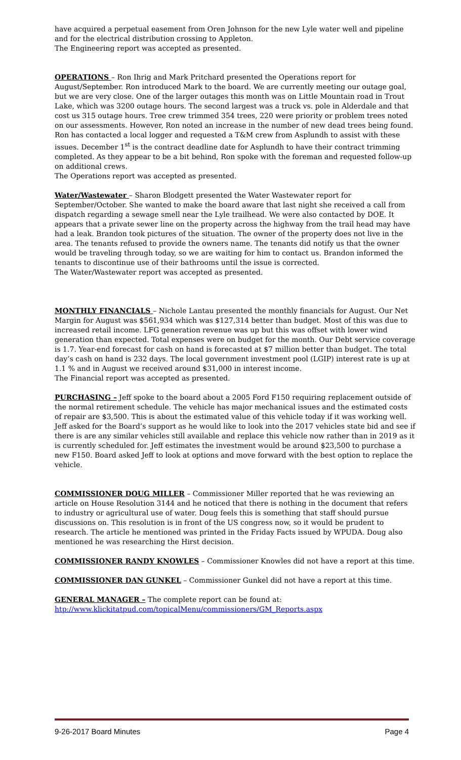have acquired a perpetual easement from Oren Johnson for the new Lyle water well and pipeline and for the electrical distribution crossing to Appleton.
The Engineering report was accepted as presented.
OPERATIONS – Ron Ihrig and Mark Pritchard presented the Operations report for August/September. Ron introduced Mark to the board. We are currently meeting our outage goal, but we are very close. One of the larger outages this month was on Little Mountain road in Trout Lake, which was 3200 outage hours. The second largest was a truck vs. pole in Alderdale and that cost us 315 outage hours. Tree crew trimmed 354 trees, 220 were priority or problem trees noted on our assessments. However, Ron noted an increase in the number of new dead trees being found. Ron has contacted a local logger and requested a T&M crew from Asplundh to assist with these issues. December 1<sup>st</sup> is the contract deadline date for Asplundh to have their contract trimming completed. As they appear to be a bit behind, Ron spoke with the foreman and requested follow-up on additional crews.
The Operations report was accepted as presented.
Water/Wastewater – Sharon Blodgett presented the Water Wastewater report for September/October. She wanted to make the board aware that last night she received a call from dispatch regarding a sewage smell near the Lyle trailhead. We were also contacted by DOE. It appears that a private sewer line on the property across the highway from the trail head may have had a leak. Brandon took pictures of the situation. The owner of the property does not live in the area. The tenants refused to provide the owners name. The tenants did notify us that the owner would be traveling through today, so we are waiting for him to contact us. Brandon informed the tenants to discontinue use of their bathrooms until the issue is corrected.
The Water/Wastewater report was accepted as presented.
MONTHLY FINANCIALS – Nichole Lantau presented the monthly financials for August. Our Net Margin for August was $561,934 which was $127,314 better than budget. Most of this was due to increased retail income. LFG generation revenue was up but this was offset with lower wind generation than expected. Total expenses were on budget for the month. Our Debt service coverage is 1.7. Year-end forecast for cash on hand is forecasted at $7 million better than budget. The total day’s cash on hand is 232 days. The local government investment pool (LGIP) interest rate is up at 1.1 % and in August we received around $31,000 in interest income.
The Financial report was accepted as presented.
PURCHASING – Jeff spoke to the board about a 2005 Ford F150 requiring replacement outside of the normal retirement schedule. The vehicle has major mechanical issues and the estimated costs of repair are $3,500. This is about the estimated value of this vehicle today if it was working well. Jeff asked for the Board’s support as he would like to look into the 2017 vehicles state bid and see if there is are any similar vehicles still available and replace this vehicle now rather than in 2019 as it is currently scheduled for. Jeff estimates the investment would be around $23,500 to purchase a new F150. Board asked Jeff to look at options and move forward with the best option to replace the vehicle.
COMMISSIONER DOUG MILLER – Commissioner Miller reported that he was reviewing an article on House Resolution 3144 and he noticed that there is nothing in the document that refers to industry or agricultural use of water. Doug feels this is something that staff should pursue discussions on. This resolution is in front of the US congress now, so it would be prudent to research. The article he mentioned was printed in the Friday Facts issued by WPUDA. Doug also mentioned he was researching the Hirst decision.
COMMISSIONER RANDY KNOWLES – Commissioner Knowles did not have a report at this time.
COMMISSIONER DAN GUNKEL – Commissioner Gunkel did not have a report at this time.
GENERAL MANAGER – The complete report can be found at:
htp://www.klickitatpud.com/topicalMenu/commissioners/GM_Reports.aspx
9-26-2017 Board Minutes Page 4